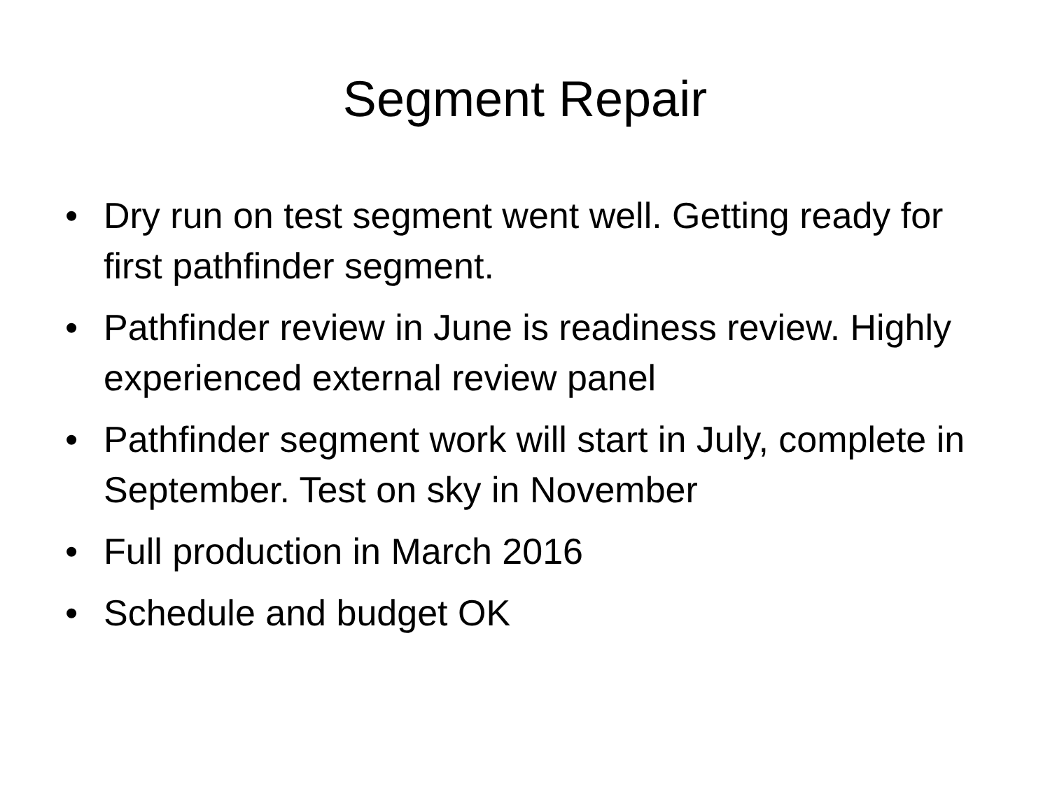Segment Repair
• Dry run on test segment went well. Getting ready for first pathfinder segment.
• Pathfinder review in June is readiness review. Highly experienced external review panel
• Pathfinder segment work will start in July, complete in September. Test on sky in November
• Full production in March 2016
• Schedule and budget OK